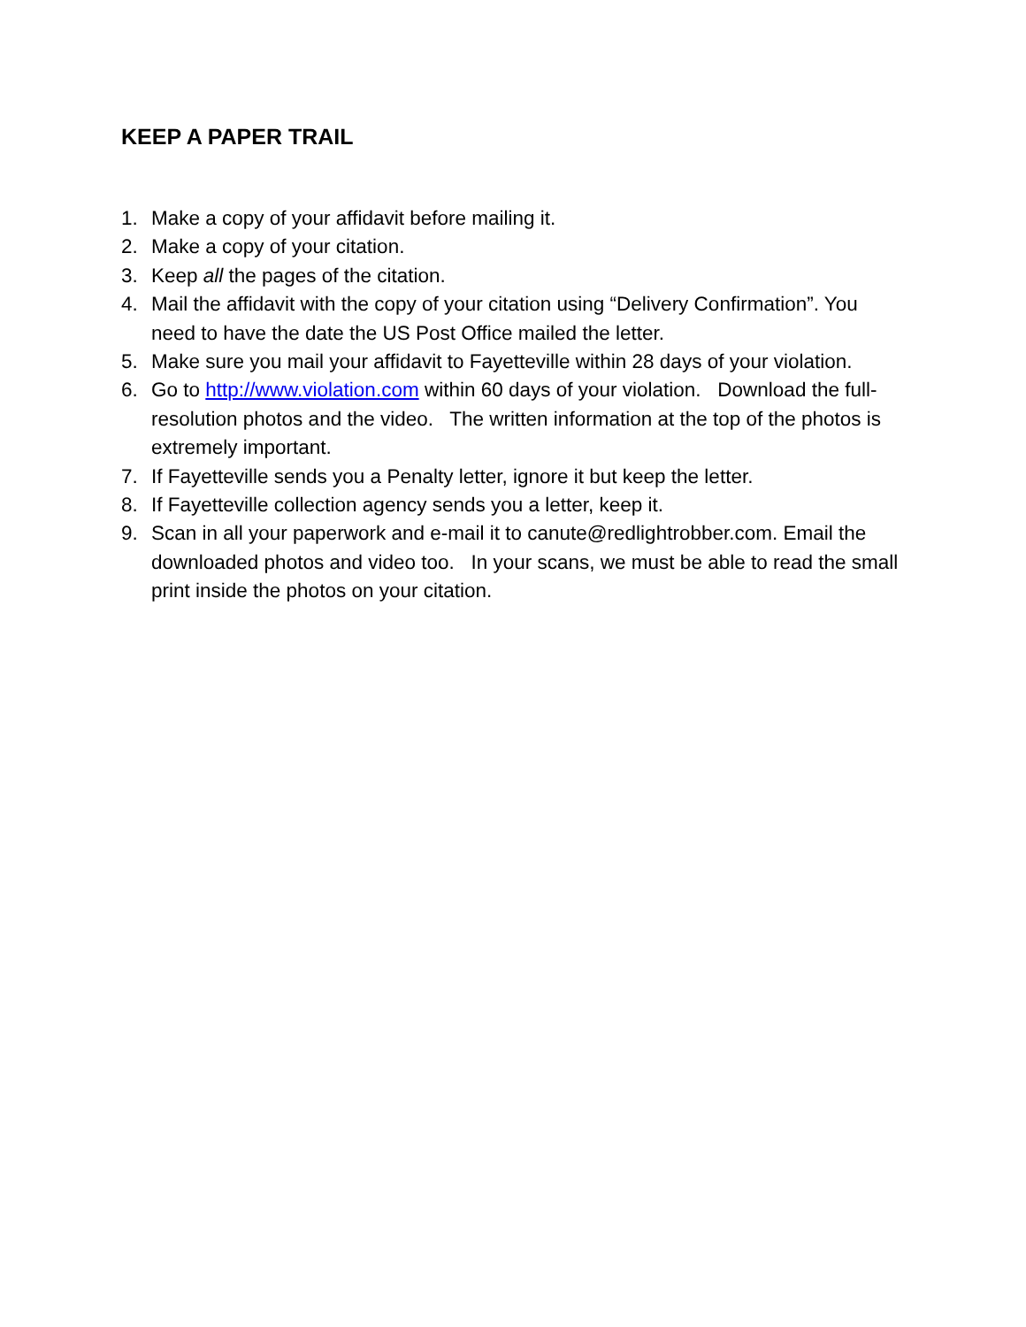KEEP A PAPER TRAIL
1. Make a copy of your affidavit before mailing it.
2. Make a copy of your citation.
3. Keep all the pages of the citation.
4. Mail the affidavit with the copy of your citation using “Delivery Confirmation”. You need to have the date the US Post Office mailed the letter.
5. Make sure you mail your affidavit to Fayetteville within 28 days of your violation.
6. Go to http://www.violation.com within 60 days of your violation. Download the full-resolution photos and the video. The written information at the top of the photos is extremely important.
7. If Fayetteville sends you a Penalty letter, ignore it but keep the letter.
8. If Fayetteville collection agency sends you a letter, keep it.
9. Scan in all your paperwork and e-mail it to canute@redlightrobber.com. Email the downloaded photos and video too. In your scans, we must be able to read the small print inside the photos on your citation.